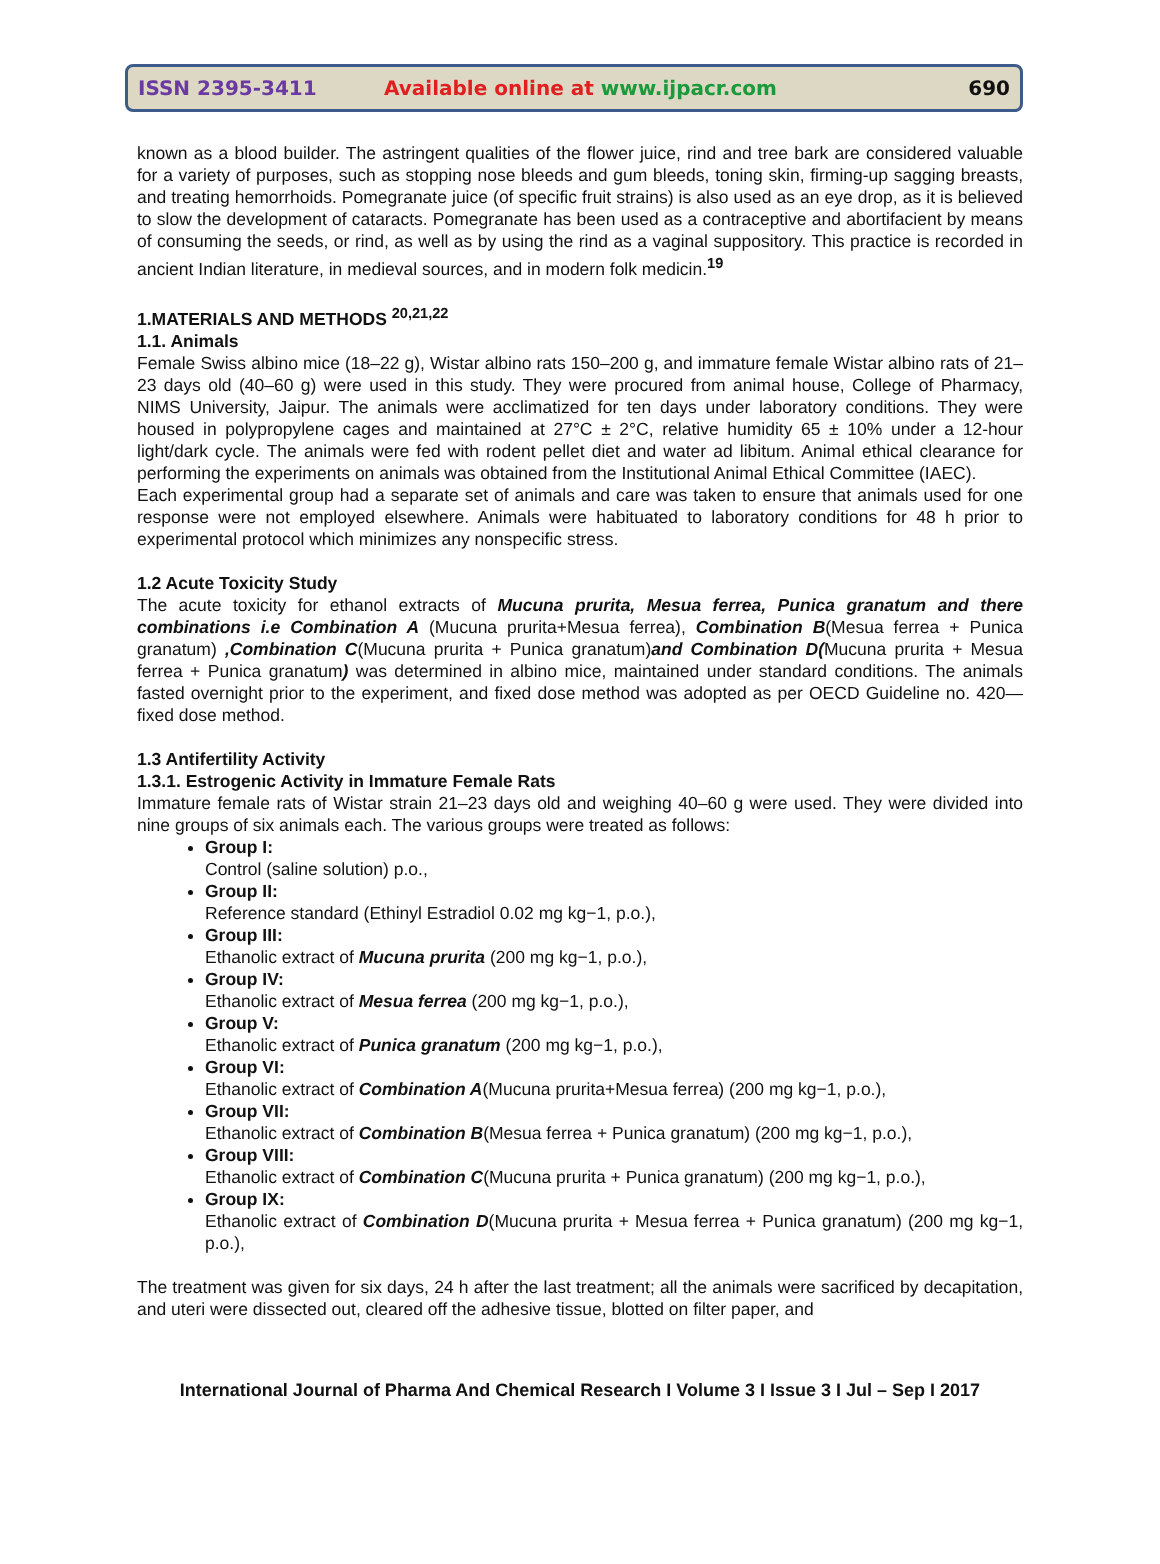ISSN 2395-3411
Available online at www.ijpacr.com
690
known as a blood builder. The astringent qualities of the flower juice, rind and tree bark are considered valuable for a variety of purposes, such as stopping nose bleeds and gum bleeds, toning skin, firming-up sagging breasts, and treating hemorrhoids. Pomegranate juice (of specific fruit strains) is also used as an eye drop, as it is believed to slow the development of cataracts. Pomegranate has been used as a contraceptive and abortifacient by means of consuming the seeds, or rind, as well as by using the rind as a vaginal suppository. This practice is recorded in ancient Indian literature, in medieval sources, and in modern folk medicin.<sup>19</sup>
1.MATERIALS AND METHODS <sup>20,21,22</sup>
1.1. Animals
Female Swiss albino mice (18–22 g), Wistar albino rats 150–200 g, and immature female Wistar albino rats of 21–23 days old (40–60 g) were used in this study. They were procured from animal house, College of Pharmacy, NIMS University, Jaipur. The animals were acclimatized for ten days under laboratory conditions. They were housed in polypropylene cages and maintained at 27°C ± 2°C, relative humidity 65 ± 10% under a 12-hour light/dark cycle. The animals were fed with rodent pellet diet and water ad libitum. Animal ethical clearance for performing the experiments on animals was obtained from the Institutional Animal Ethical Committee (IAEC).
Each experimental group had a separate set of animals and care was taken to ensure that animals used for one response were not employed elsewhere. Animals were habituated to laboratory conditions for 48 h prior to experimental protocol which minimizes any nonspecific stress.
1.2 Acute Toxicity Study
The acute toxicity for ethanol extracts of Mucuna prurita, Mesua ferrea, Punica granatum and there combinations i.e Combination A (Mucuna prurita+Mesua ferrea), Combination B(Mesua ferrea + Punica granatum) ,Combination C(Mucuna prurita + Punica granatum)and Combination D(Mucuna prurita + Mesua ferrea + Punica granatum) was determined in albino mice, maintained under standard conditions. The animals fasted overnight prior to the experiment, and fixed dose method was adopted as per OECD Guideline no. 420—fixed dose method.
1.3 Antifertility Activity
1.3.1. Estrogenic Activity in Immature Female Rats
Immature female rats of Wistar strain 21–23 days old and weighing 40–60 g were used. They were divided into nine groups of six animals each. The various groups were treated as follows:
Group I:
Control (saline solution) p.o.,
Group II:
Reference standard (Ethinyl Estradiol 0.02 mg kg−1, p.o.),
Group III:
Ethanolic extract of Mucuna prurita (200 mg kg−1, p.o.),
Group IV:
Ethanolic extract of Mesua ferrea (200 mg kg−1, p.o.),
Group V:
Ethanolic extract of Punica granatum (200 mg kg−1, p.o.),
Group VI:
Ethanolic extract of Combination A(Mucuna prurita+Mesua ferrea) (200 mg kg−1, p.o.),
Group VII:
Ethanolic extract of Combination B(Mesua ferrea + Punica granatum) (200 mg kg−1, p.o.),
Group VIII:
Ethanolic extract of Combination C(Mucuna prurita + Punica granatum) (200 mg kg−1, p.o.),
Group IX:
Ethanolic extract of Combination D(Mucuna prurita + Mesua ferrea + Punica granatum) (200 mg kg−1, p.o.),
The treatment was given for six days, 24 h after the last treatment; all the animals were sacrificed by decapitation, and uteri were dissected out, cleared off the adhesive tissue, blotted on filter paper, and
International Journal of Pharma And Chemical Research I Volume 3 I Issue 3 I Jul – Sep I 2017